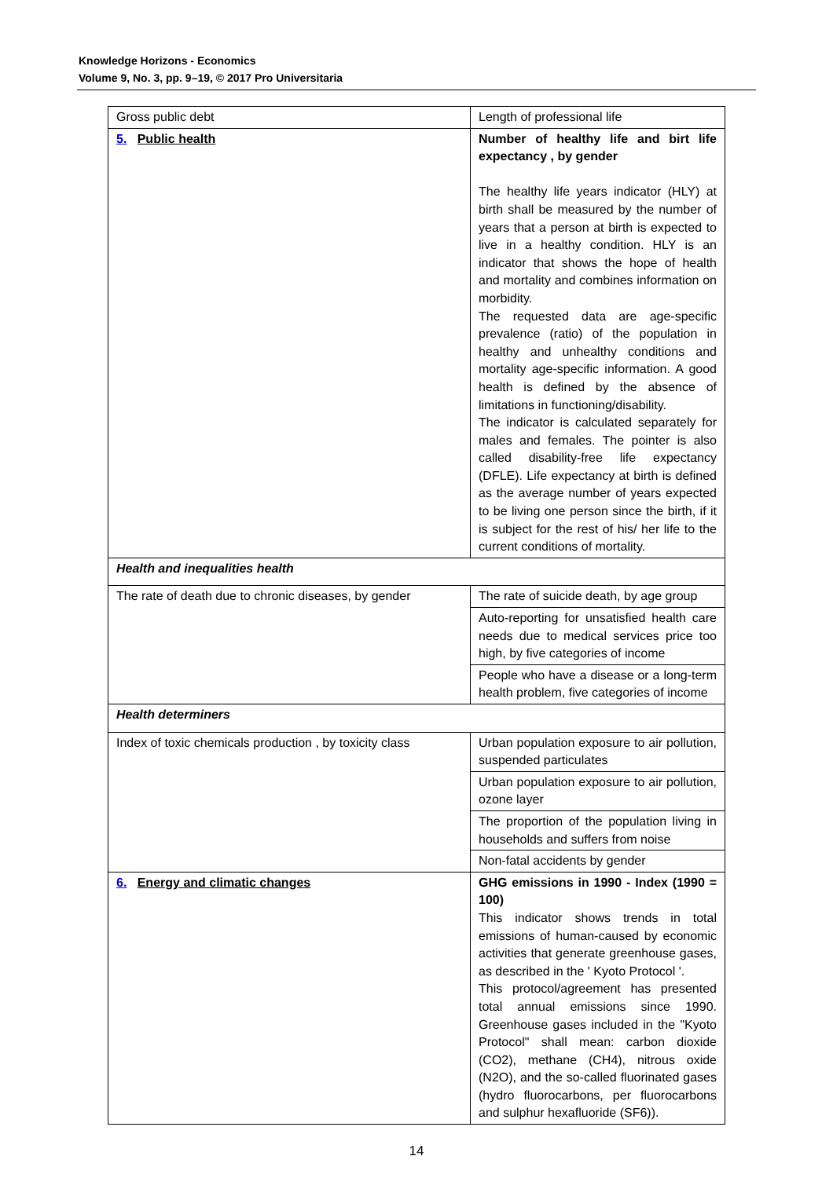Knowledge Horizons - Economics
Volume 9, No. 3, pp. 9–19, © 2017 Pro Universitaria
| Gross public debt | Length of professional life |
| 5. Public health | Number of healthy life and birt life expectancy , by gender The healthy life years indicator (HLY) at birth shall be measured by the number of years that a person at birth is expected to live in a healthy condition. HLY is an indicator that shows the hope of health and mortality and combines information on morbidity. The requested data are age-specific prevalence (ratio) of the population in healthy and unhealthy conditions and mortality age-specific information. A good health is defined by the absence of limitations in functioning/disability. The indicator is calculated separately for males and females. The pointer is also called disability-free life expectancy (DFLE). Life expectancy at birth is defined as the average number of years expected to be living one person since the birth, if it is subject for the rest of his/ her life to the current conditions of mortality. |
| Health and inequalities health | |
| The rate of death due to chronic diseases, by gender | The rate of suicide death, by age group |
| | Auto-reporting for unsatisfied health care needs due to medical services price too high, by five categories of income |
| | People who have a disease or a long-term health problem, five categories of income |
| Health determiners | |
| Index of toxic chemicals production , by toxicity class | Urban population exposure to air pollution, suspended particulates |
| | Urban population exposure to air pollution, ozone layer |
| | The proportion of the population living in households and suffers from noise |
| | Non-fatal accidents by gender |
| 6. Energy and climatic changes | GHG emissions in 1990 - Index (1990 = 100) This indicator shows trends in total emissions of human-caused by economic activities that generate greenhouse gases, as described in the ' Kyoto Protocol '. This protocol/agreement has presented total annual emissions since 1990. Greenhouse gases included in the "Kyoto Protocol" shall mean: carbon dioxide (CO2), methane (CH4), nitrous oxide (N2O), and the so-called fluorinated gases (hydro fluorocarbons, per fluorocarbons and sulphur hexafluoride (SF6)). |
14